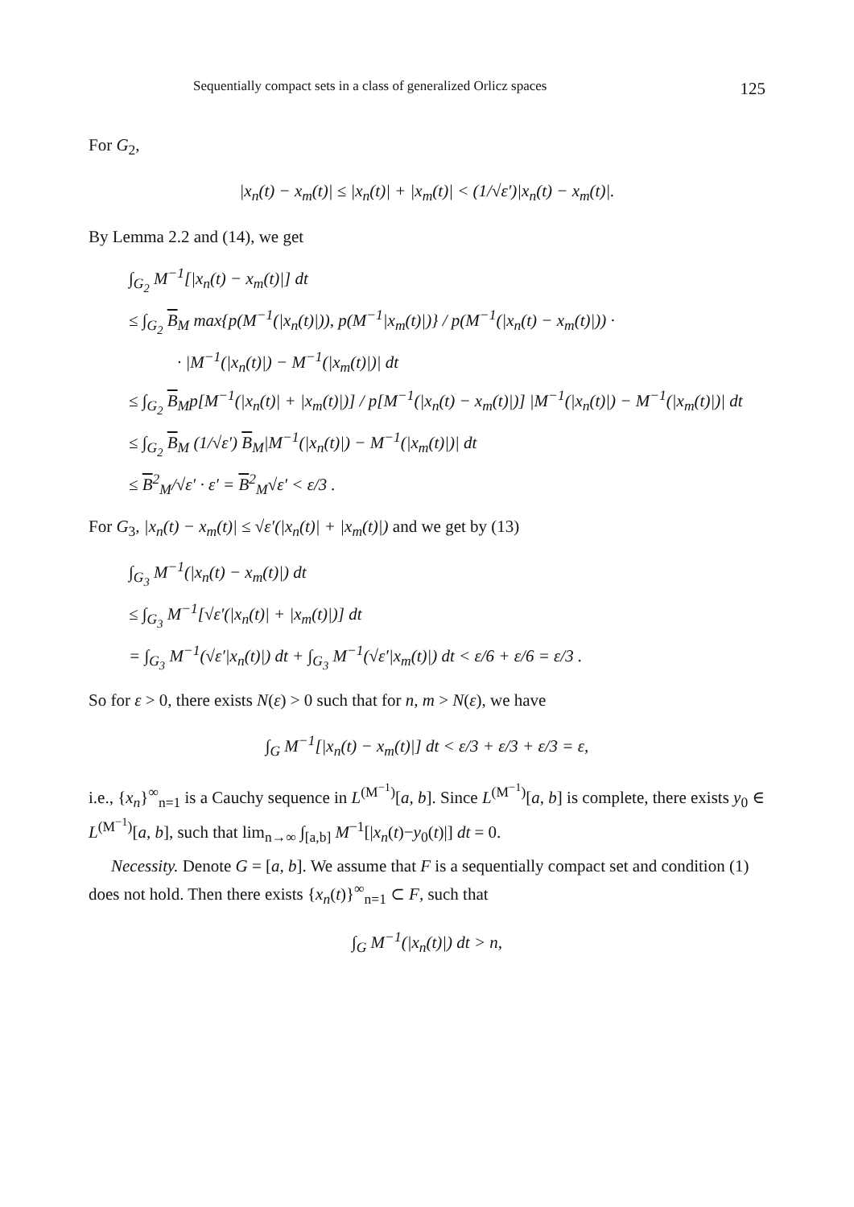Sequentially compact sets in a class of generalized Orlicz spaces 125
For G<sub>2</sub>,
|x<sub>n</sub>(t) − x<sub>m</sub>(t)| ≤ |x<sub>n</sub>(t)| + |x<sub>m</sub>(t)| < (1/√ε′)|x<sub>n</sub>(t) − x<sub>m</sub>(t)|.
By Lemma 2.2 and (14), we get
∫<sub>G<sub>2</sub></sub> M<sup>−1</sup>[|x<sub>n</sub>(t) − x<sub>m</sub>(t)|] dt
≤ ∫<sub>G<sub>2</sub></sub> B<sub>M</sub> max{p(M<sup>−1</sup>(|x<sub>n</sub>(t)|)), p(M<sup>−1</sup>|x<sub>m</sub>(t)|)} / p(M<sup>−1</sup>(|x<sub>n</sub>(t) − x<sub>m</sub>(t)|)) ·
· |M<sup>−1</sup>(|x<sub>n</sub>(t)|) − M<sup>−1</sup>(|x<sub>m</sub>(t)|)| dt
≤ ∫<sub>G<sub>2</sub></sub> B<sub>M</sub>p[M<sup>−1</sup>(|x<sub>n</sub>(t)| + |x<sub>m</sub>(t)|)] / p[M<sup>−1</sup>(|x<sub>n</sub>(t) − x<sub>m</sub>(t)|)] |M<sup>−1</sup>(|x<sub>n</sub>(t)|) − M<sup>−1</sup>(|x<sub>m</sub>(t)|)| dt
≤ ∫<sub>G<sub>2</sub></sub> B<sub>M</sub> (1/√ε′) B<sub>M</sub>|M<sup>−1</sup>(|x<sub>n</sub>(t)|) − M<sup>−1</sup>(|x<sub>m</sub>(t)|)| dt
≤ B<sup>2</sup><sub>M</sub>/√ε′ · ε′ = B<sup>2</sup><sub>M</sub>√ε′ < ε/3 .
For G<sub>3</sub>, |x<sub>n</sub>(t) − x<sub>m</sub>(t)| ≤ √ε′(|x<sub>n</sub>(t)| + |x<sub>m</sub>(t)|) and we get by (13)
∫<sub>G<sub>3</sub></sub> M<sup>−1</sup>(|x<sub>n</sub>(t) − x<sub>m</sub>(t)|) dt
≤ ∫<sub>G<sub>3</sub></sub> M<sup>−1</sup>[√ε′(|x<sub>n</sub>(t)| + |x<sub>m</sub>(t)|)] dt
= ∫<sub>G<sub>3</sub></sub> M<sup>−1</sup>(√ε′|x<sub>n</sub>(t)|) dt + ∫<sub>G<sub>3</sub></sub> M<sup>−1</sup>(√ε′|x<sub>m</sub>(t)|) dt < ε/6 + ε/6 = ε/3 .
So for ε > 0, there exists N(ε) > 0 such that for n, m > N(ε), we have
∫<sub>G</sub> M<sup>−1</sup>[|x<sub>n</sub>(t) − x<sub>m</sub>(t)|] dt < ε/3 + ε/3 + ε/3 = ε,
i.e., {x<sub>n</sub>}<sup>∞</sup><sub>n=1</sub> is a Cauchy sequence in L<sup>(M<sup>−1</sup>)</sup>[a, b]. Since L<sup>(M<sup>−1</sup>)</sup>[a, b] is complete, there exists y<sub>0</sub> ∈ L<sup>(M<sup>−1</sup>)</sup>[a, b], such that lim<sub>n→∞</sub> ∫<sub>[a,b]</sub> M<sup>−1</sup>[|x<sub>n</sub>(t)−y<sub>0</sub>(t)|] dt = 0.
Necessity. Denote G = [a, b]. We assume that F is a sequentially compact set and condition (1) does not hold. Then there exists {x<sub>n</sub>(t)}<sup>∞</sup><sub>n=1</sub> ⊂ F, such that
∫<sub>G</sub> M<sup>−1</sup>(|x<sub>n</sub>(t)|) dt > n,